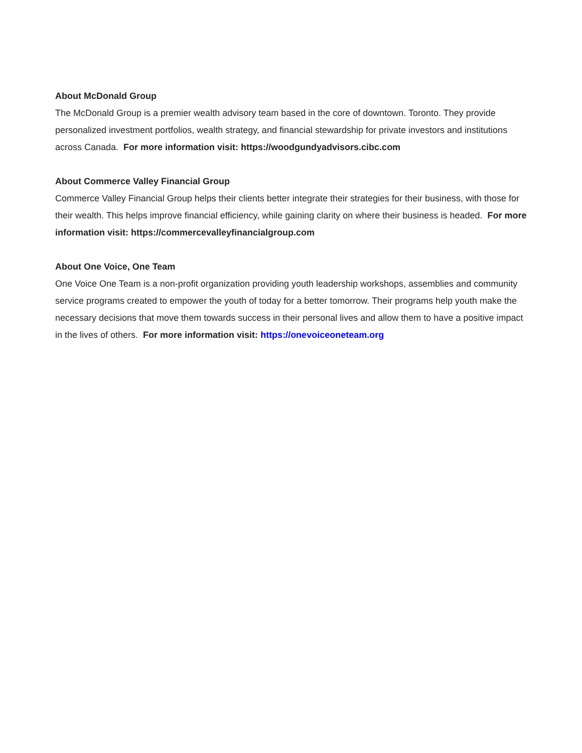About McDonald Group
The McDonald Group is a premier wealth advisory team based in the core of downtown. Toronto. They provide personalized investment portfolios, wealth strategy, and financial stewardship for private investors and institutions across Canada. For more information visit: https://woodgundyadvisors.cibc.com
About Commerce Valley Financial Group
Commerce Valley Financial Group helps their clients better integrate their strategies for their business, with those for their wealth. This helps improve financial efficiency, while gaining clarity on where their business is headed. For more information visit: https://commercevalleyfinancialgroup.com
About One Voice, One Team
One Voice One Team is a non-profit organization providing youth leadership workshops, assemblies and community service programs created to empower the youth of today for a better tomorrow. Their programs help youth make the necessary decisions that move them towards success in their personal lives and allow them to have a positive impact in the lives of others. For more information visit: https://onevoiceoneteam.org